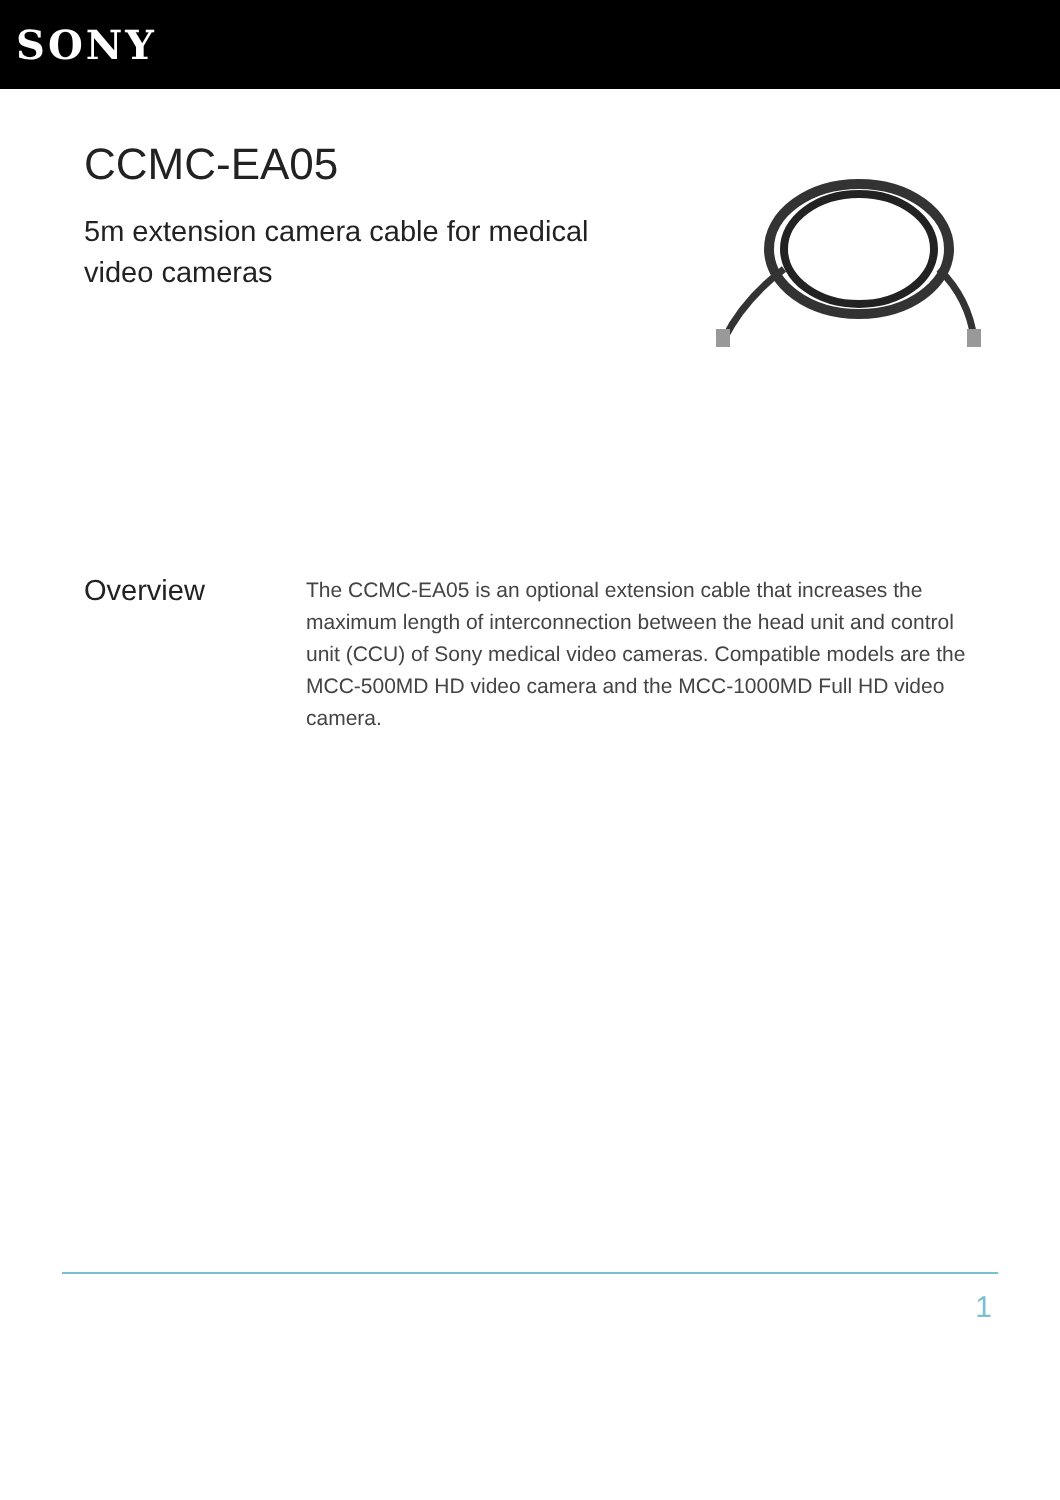SONY
CCMC-EA05
5m extension camera cable for medical video cameras
Overview
The CCMC-EA05 is an optional extension cable that increases the maximum length of interconnection between the head unit and control unit (CCU) of Sony medical video cameras. Compatible models are the MCC-500MD HD video camera and the MCC-1000MD Full HD video camera.
1